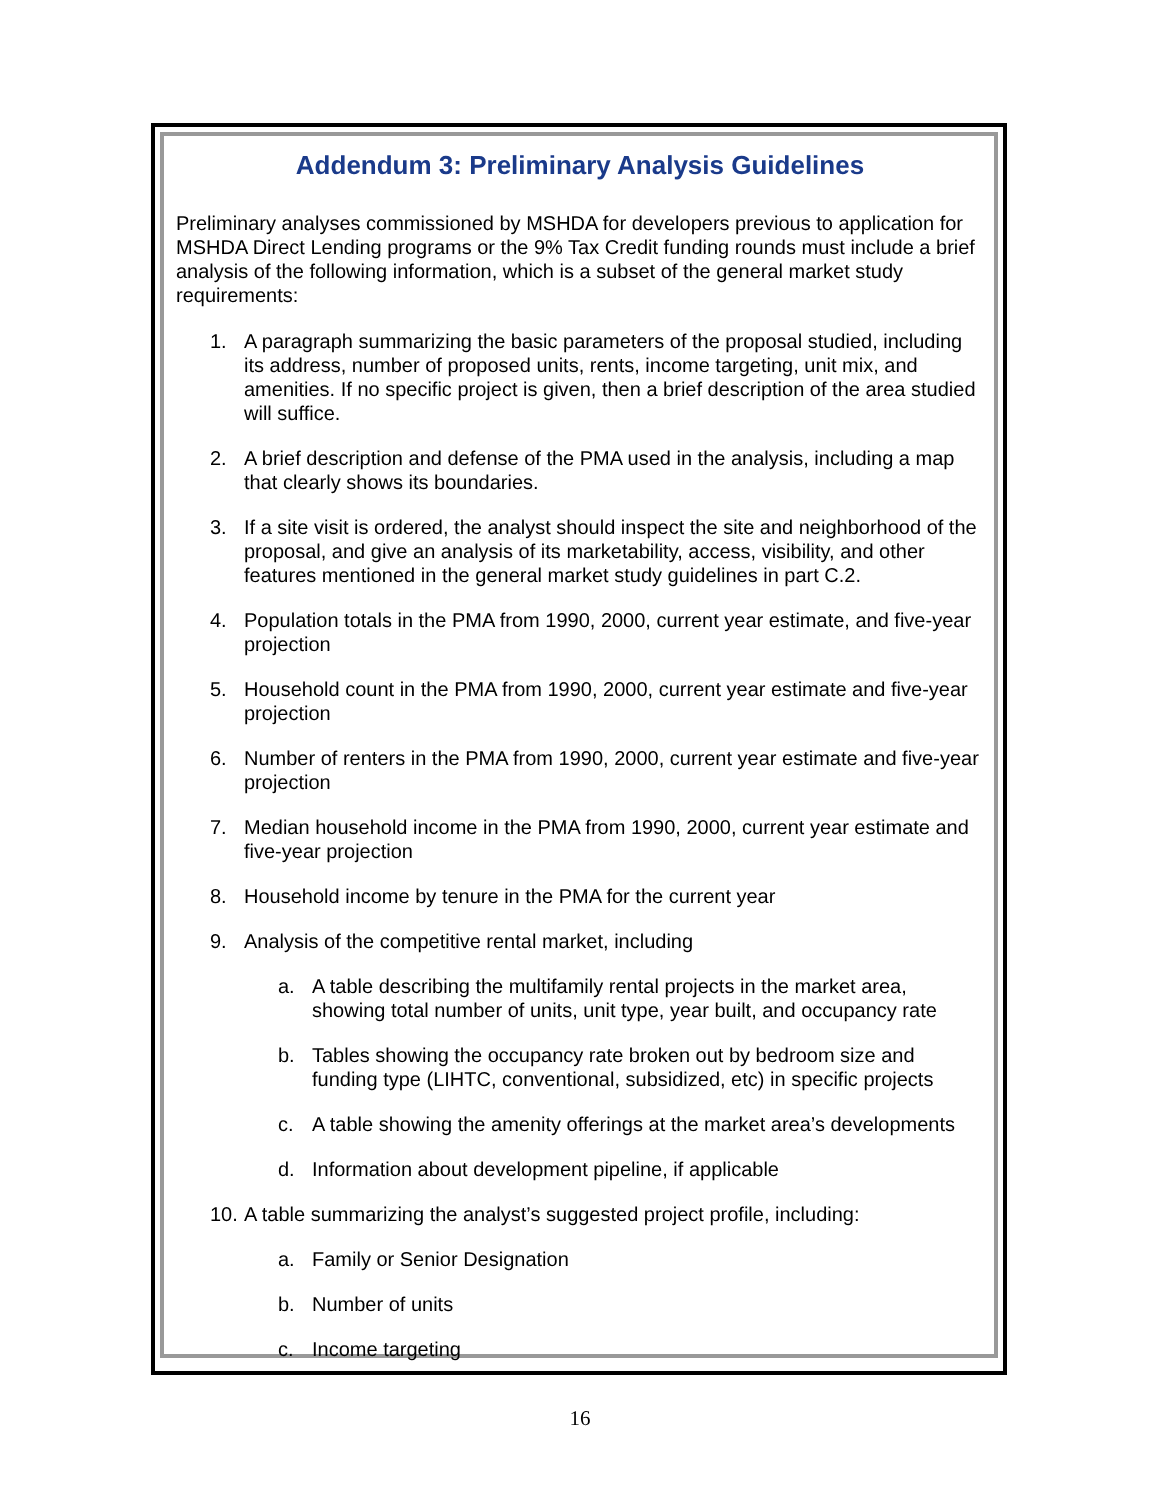Addendum 3: Preliminary Analysis Guidelines
Preliminary analyses commissioned by MSHDA for developers previous to application for MSHDA Direct Lending programs or the 9% Tax Credit funding rounds must include a brief analysis of the following information, which is a subset of the general market study requirements:
1. A paragraph summarizing the basic parameters of the proposal studied, including its address, number of proposed units, rents, income targeting, unit mix, and amenities. If no specific project is given, then a brief description of the area studied will suffice.
2. A brief description and defense of the PMA used in the analysis, including a map that clearly shows its boundaries.
3. If a site visit is ordered, the analyst should inspect the site and neighborhood of the proposal, and give an analysis of its marketability, access, visibility, and other features mentioned in the general market study guidelines in part C.2.
4. Population totals in the PMA from 1990, 2000, current year estimate, and five-year projection
5. Household count in the PMA from 1990, 2000, current year estimate and five-year projection
6. Number of renters in the PMA from 1990, 2000, current year estimate and five-year projection
7. Median household income in the PMA from 1990, 2000, current year estimate and five-year projection
8. Household income by tenure in the PMA for the current year
9. Analysis of the competitive rental market, including
a. A table describing the multifamily rental projects in the market area, showing total number of units, unit type, year built, and occupancy rate
b. Tables showing the occupancy rate broken out by bedroom size and funding type (LIHTC, conventional, subsidized, etc) in specific projects
c. A table showing the amenity offerings at the market area’s developments
d. Information about development pipeline, if applicable
10. A table summarizing the analyst’s suggested project profile, including:
a. Family or Senior Designation
b. Number of units
c. Income targeting
16